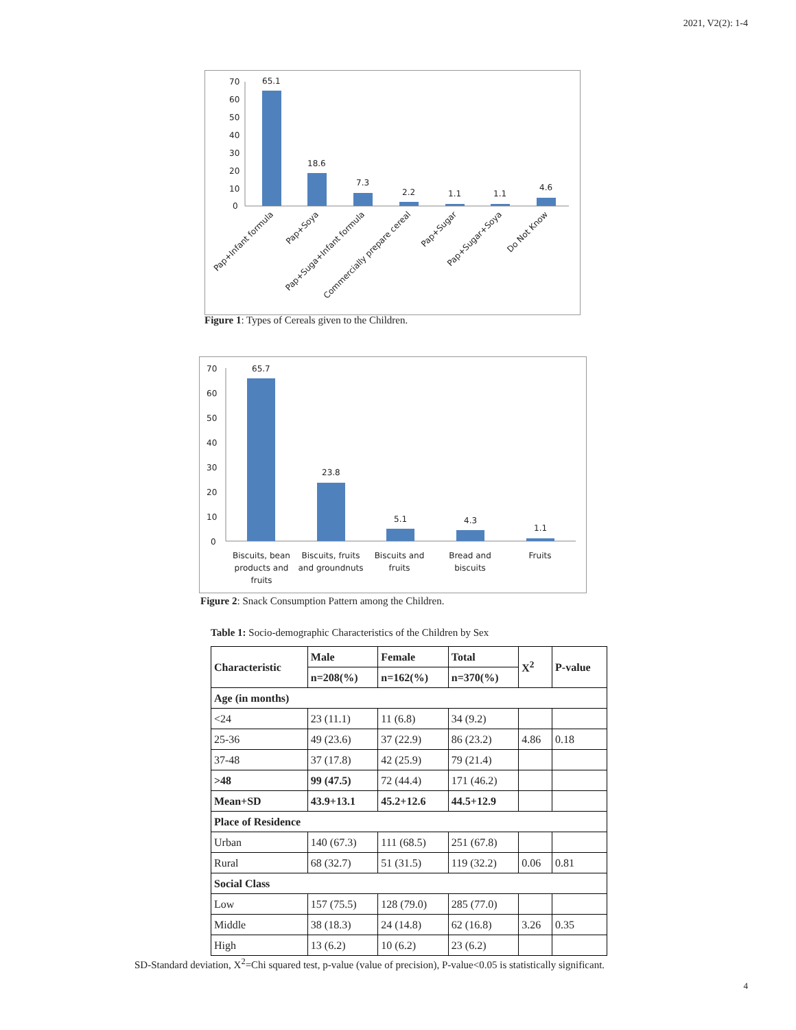2021, V2(2): 1-4
70
60
50
40
30
20
10
0
65.1
18.6
7.3
2.2
1.1
1.1
4.6
Pap+Infant formula
Pap+Soya
Pap+Suga+Infant formula
Commercially prepare cereal
Pap+Sugar
Pap+Sugar+Soya
Do Not Know
Figure 1: Types of Cereals given to the Children.
70
60
50
40
30
20
10
0
65.7
23.8
5.1
4.3
1.1
Biscuits, bean
products and
fruits
Biscuits, fruits
and groundnuts
Biscuits and
fruits
Bread and
biscuits
Fruits
Figure 2: Snack Consumption Pattern among the Children.
Table 1: Socio-demographic Characteristics of the Children by Sex
| Characteristic | Male | Female | Total | X<sup>2</sup> | P-value |
| --- | --- | --- | --- | --- | --- |
| | n=208(%) | n=162(%) | n=370(%) | | |
| Age (in months) | | | | | |
| <24 | 23 (11.1) | 11 (6.8) | 34 (9.2) | | |
| 25-36 | 49 (23.6) | 37 (22.9) | 86 (23.2) | 4.86 | 0.18 |
| 37-48 | 37 (17.8) | 42 (25.9) | 79 (21.4) | | |
| >48 | 99 (47.5) | 72 (44.4) | 171 (46.2) | | |
| Mean+SD | 43.9+13.1 | 45.2+12.6 | 44.5+12.9 | | |
| Place of Residence | | | | | |
| Urban | 140 (67.3) | 111 (68.5) | 251 (67.8) | | |
| Rural | 68 (32.7) | 51 (31.5) | 119 (32.2) | 0.06 | 0.81 |
| Social Class | | | | | |
| Low | 157 (75.5) | 128 (79.0) | 285 (77.0) | | |
| Middle | 38 (18.3) | 24 (14.8) | 62 (16.8) | 3.26 | 0.35 |
| High | 13 (6.2) | 10 (6.2) | 23 (6.2) | | |
SD-Standard deviation, X<sup>2</sup>=Chi squared test, p-value (value of precision), P-value<0.05 is statistically significant.
4